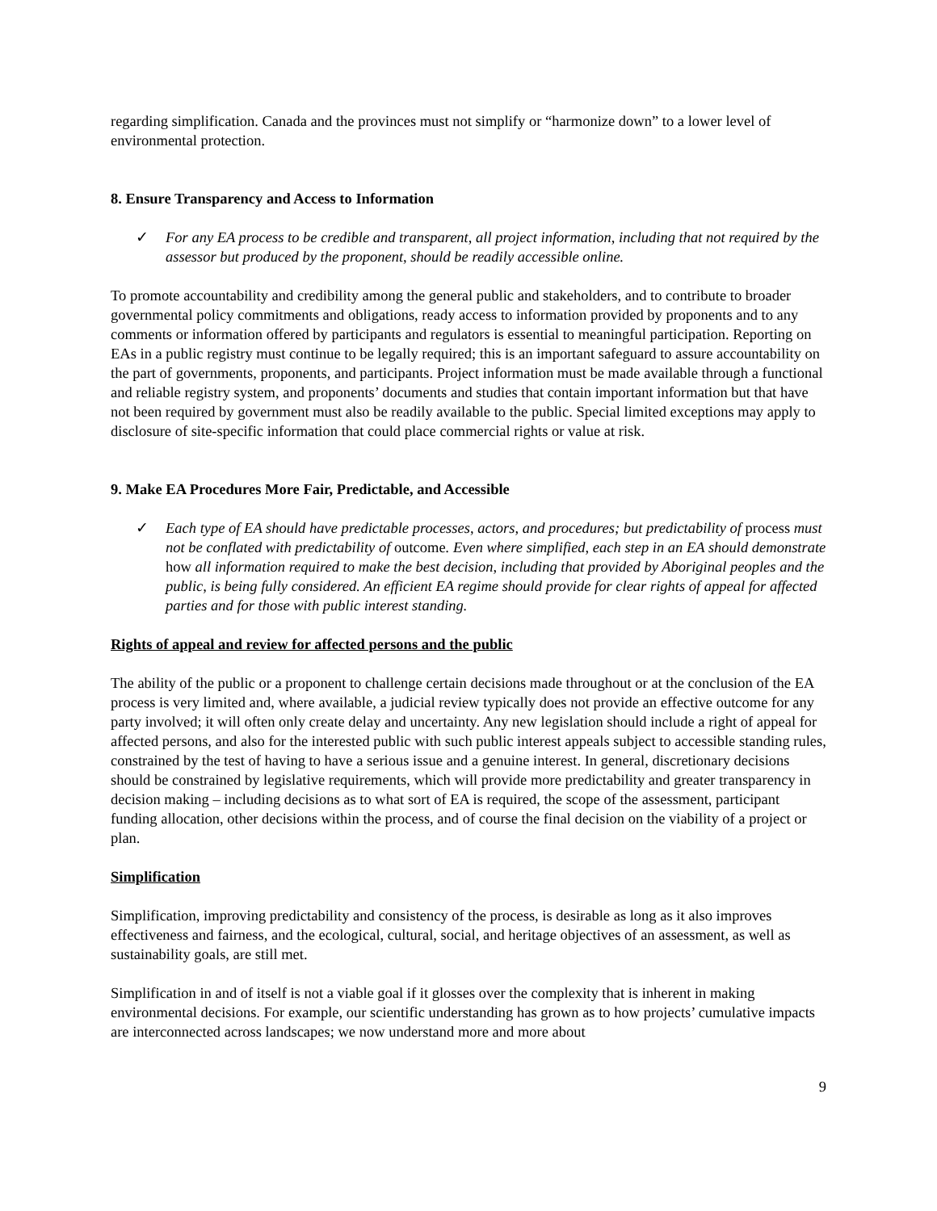regarding simplification. Canada and the provinces must not simplify or “harmonize down” to a lower level of environmental protection.
8. Ensure Transparency and Access to Information
✓ For any EA process to be credible and transparent, all project information, including that not required by the assessor but produced by the proponent, should be readily accessible online.
To promote accountability and credibility among the general public and stakeholders, and to contribute to broader governmental policy commitments and obligations, ready access to information provided by proponents and to any comments or information offered by participants and regulators is essential to meaningful participation. Reporting on EAs in a public registry must continue to be legally required; this is an important safeguard to assure accountability on the part of governments, proponents, and participants. Project information must be made available through a functional and reliable registry system, and proponents’ documents and studies that contain important information but that have not been required by government must also be readily available to the public. Special limited exceptions may apply to disclosure of site-specific information that could place commercial rights or value at risk.
9. Make EA Procedures More Fair, Predictable, and Accessible
✓ Each type of EA should have predictable processes, actors, and procedures; but predictability of process must not be conflated with predictability of outcome. Even where simplified, each step in an EA should demonstrate how all information required to make the best decision, including that provided by Aboriginal peoples and the public, is being fully considered. An efficient EA regime should provide for clear rights of appeal for affected parties and for those with public interest standing.
Rights of appeal and review for affected persons and the public
The ability of the public or a proponent to challenge certain decisions made throughout or at the conclusion of the EA process is very limited and, where available, a judicial review typically does not provide an effective outcome for any party involved; it will often only create delay and uncertainty. Any new legislation should include a right of appeal for affected persons, and also for the interested public with such public interest appeals subject to accessible standing rules, constrained by the test of having to have a serious issue and a genuine interest. In general, discretionary decisions should be constrained by legislative requirements, which will provide more predictability and greater transparency in decision making – including decisions as to what sort of EA is required, the scope of the assessment, participant funding allocation, other decisions within the process, and of course the final decision on the viability of a project or plan.
Simplification
Simplification, improving predictability and consistency of the process, is desirable as long as it also improves effectiveness and fairness, and the ecological, cultural, social, and heritage objectives of an assessment, as well as sustainability goals, are still met.
Simplification in and of itself is not a viable goal if it glosses over the complexity that is inherent in making environmental decisions. For example, our scientific understanding has grown as to how projects’ cumulative impacts are interconnected across landscapes; we now understand more and more about
9